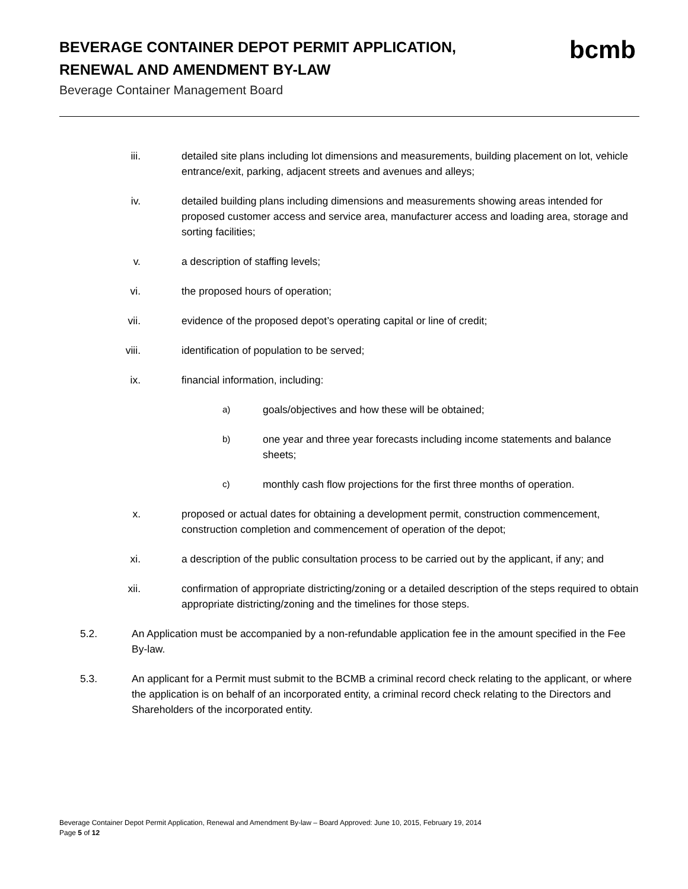BEVERAGE CONTAINER DEPOT PERMIT APPLICATION, RENEWAL AND AMENDMENT BY-LAW
Beverage Container Management Board
bcmb
iii. detailed site plans including lot dimensions and measurements, building placement on lot, vehicle entrance/exit, parking, adjacent streets and avenues and alleys;
iv. detailed building plans including dimensions and measurements showing areas intended for proposed customer access and service area, manufacturer access and loading area, storage and sorting facilities;
v. a description of staffing levels;
vi. the proposed hours of operation;
vii. evidence of the proposed depot’s operating capital or line of credit;
viii. identification of population to be served;
ix. financial information, including:
a)
goals/objectives and how these will be obtained;
b)
one year and three year forecasts including income statements and balance sheets;
c)
monthly cash flow projections for the first three months of operation.
x. proposed or actual dates for obtaining a development permit, construction commencement, construction completion and commencement of operation of the depot;
xi. a description of the public consultation process to be carried out by the applicant, if any; and
xii. confirmation of appropriate districting/zoning or a detailed description of the steps required to obtain appropriate districting/zoning and the timelines for those steps.
5.2. An Application must be accompanied by a non-refundable application fee in the amount specified in the Fee By-law.
5.3. An applicant for a Permit must submit to the BCMB a criminal record check relating to the applicant, or where the application is on behalf of an incorporated entity, a criminal record check relating to the Directors and Shareholders of the incorporated entity.
Beverage Container Depot Permit Application, Renewal and Amendment By-law – Board Approved: June 10, 2015, February 19, 2014
Page 5 of 12